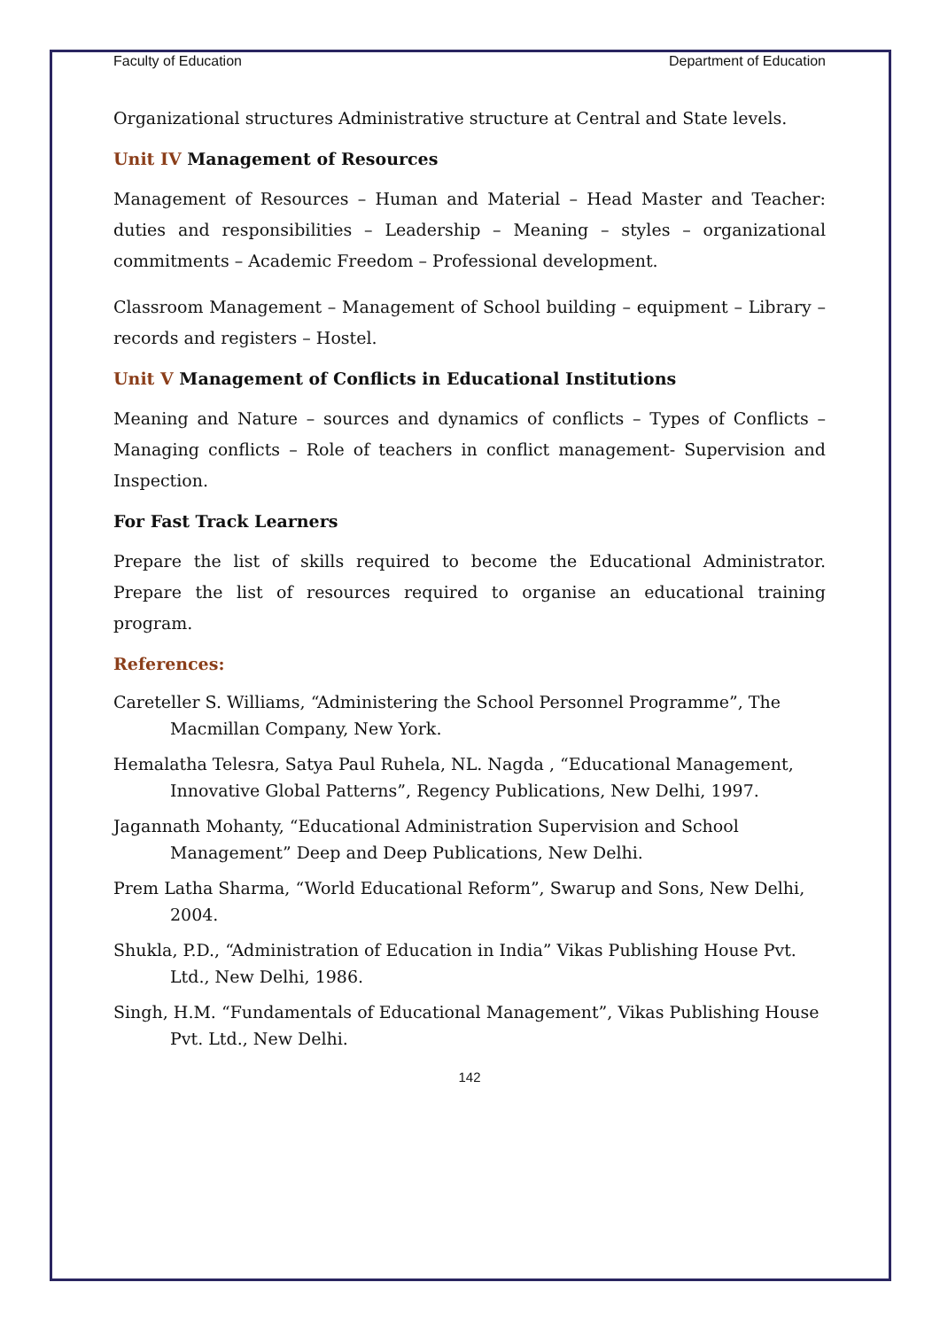Faculty of Education Department of Education
Organizational structures Administrative structure at Central and State levels.
Unit IV Management of Resources
Management of Resources – Human and Material – Head Master and Teacher: duties and responsibilities – Leadership – Meaning – styles – organizational commitments – Academic Freedom – Professional development.
Classroom Management – Management of School building – equipment – Library – records and registers – Hostel.
Unit V Management of Conflicts in Educational Institutions
Meaning and Nature – sources and dynamics of conflicts – Types of Conflicts – Managing conflicts – Role of teachers in conflict management- Supervision and Inspection.
For Fast Track Learners
Prepare the list of skills required to become the Educational Administrator. Prepare the list of resources required to organise an educational training program.
References:
Careteller S. Williams, “Administering the School Personnel Programme”, The Macmillan Company, New York.
Hemalatha Telesra, Satya Paul Ruhela, NL. Nagda , “Educational Management, Innovative Global Patterns”, Regency Publications, New Delhi, 1997.
Jagannath Mohanty, “Educational Administration Supervision and School Management” Deep and Deep Publications, New Delhi.
Prem Latha Sharma, “World Educational Reform”, Swarup and Sons, New Delhi, 2004.
Shukla, P.D., “Administration of Education in India” Vikas Publishing House Pvt. Ltd., New Delhi, 1986.
Singh, H.M. “Fundamentals of Educational Management”, Vikas Publishing House Pvt. Ltd., New Delhi.
142